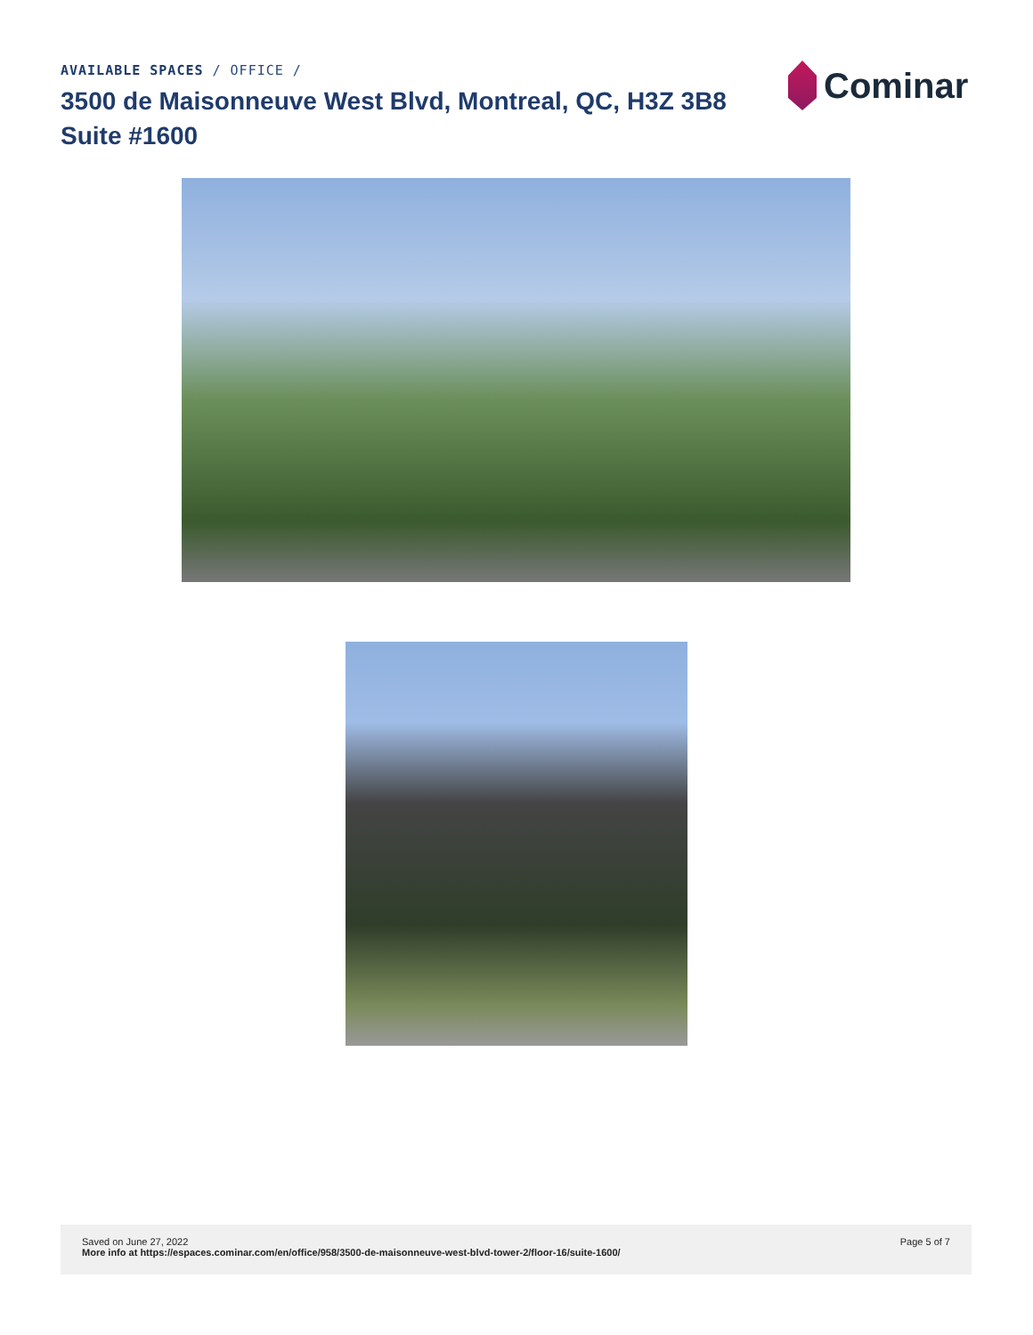AVAILABLE SPACES / OFFICE /
3500 de Maisonneuve West Blvd, Montreal, QC, H3Z 3B8
Suite #1600
Cominar
Saved on June 27, 2022
More info at https://espaces.cominar.com/en/office/958/3500-de-maisonneuve-west-blvd-tower-2/floor-16/suite-1600/
Page 5 of 7